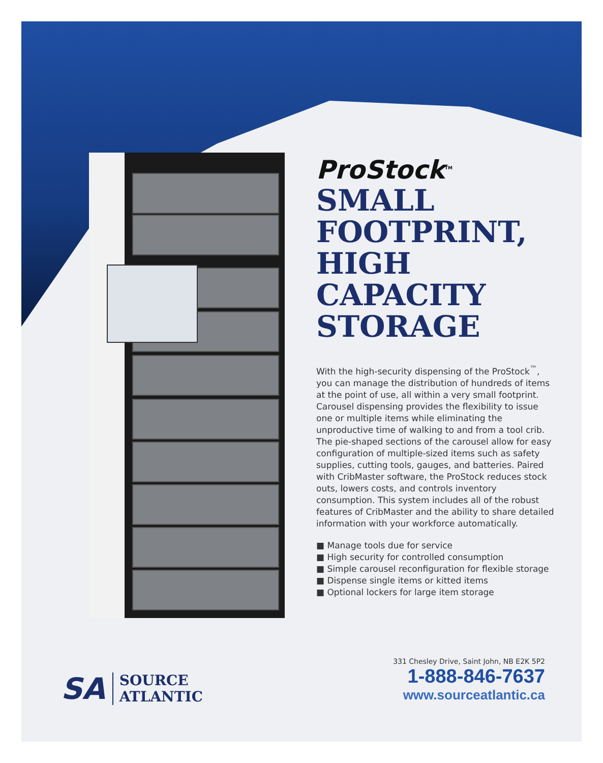ProStock<sup>TM</sup>
SMALL FOOTPRINT, HIGH CAPACITY STORAGE
With the high-security dispensing of the ProStock<sup>™</sup>, you can manage the distribution of hundreds of items at the point of use, all within a very small footprint. Carousel dispensing provides the flexibility to issue one or multiple items while eliminating the unproductive time of walking to and from a tool crib. The pie-shaped sections of the carousel allow for easy configuration of multiple-sized items such as safety supplies, cutting tools, gauges, and batteries. Paired with CribMaster software, the ProStock reduces stock outs, lowers costs, and controls inventory consumption. This system includes all of the robust features of CribMaster and the ability to share detailed information with your workforce automatically.
■ Manage tools due for service
■ High security for controlled consumption
■ Simple carousel reconfiguration for flexible storage
■ Dispense single items or kitted items
■ Optional lockers for large item storage
SA
SOURCE
ATLANTIC
331 Chesley Drive, Saint John, NB E2K 5P2
1-888-846-7637
www.sourceatlantic.ca